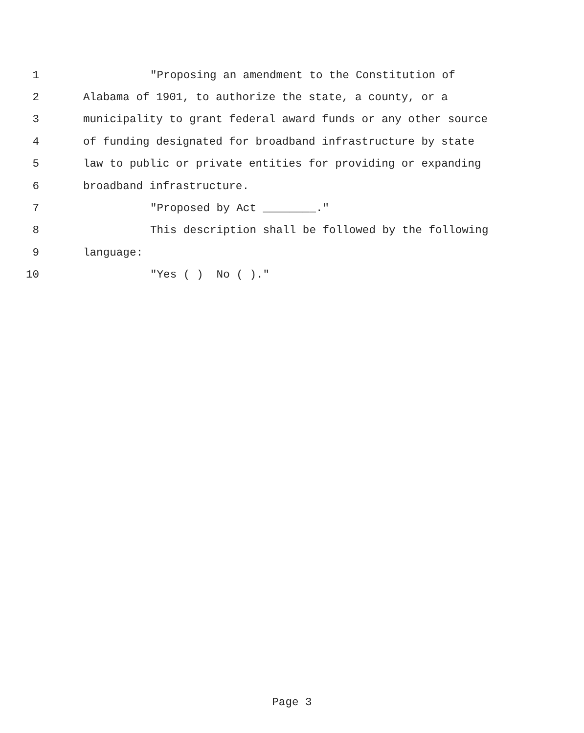1 "Proposing an amendment to the Constitution of
2 Alabama of 1901, to authorize the state, a county, or a
3 municipality to grant federal award funds or any other source
4 of funding designated for broadband infrastructure by state
5 law to public or private entities for providing or expanding
6 broadband infrastructure.
7 "Proposed by Act ________."
8 This description shall be followed by the following
9 language:
10 "Yes ( ) No ( )."
Page 3